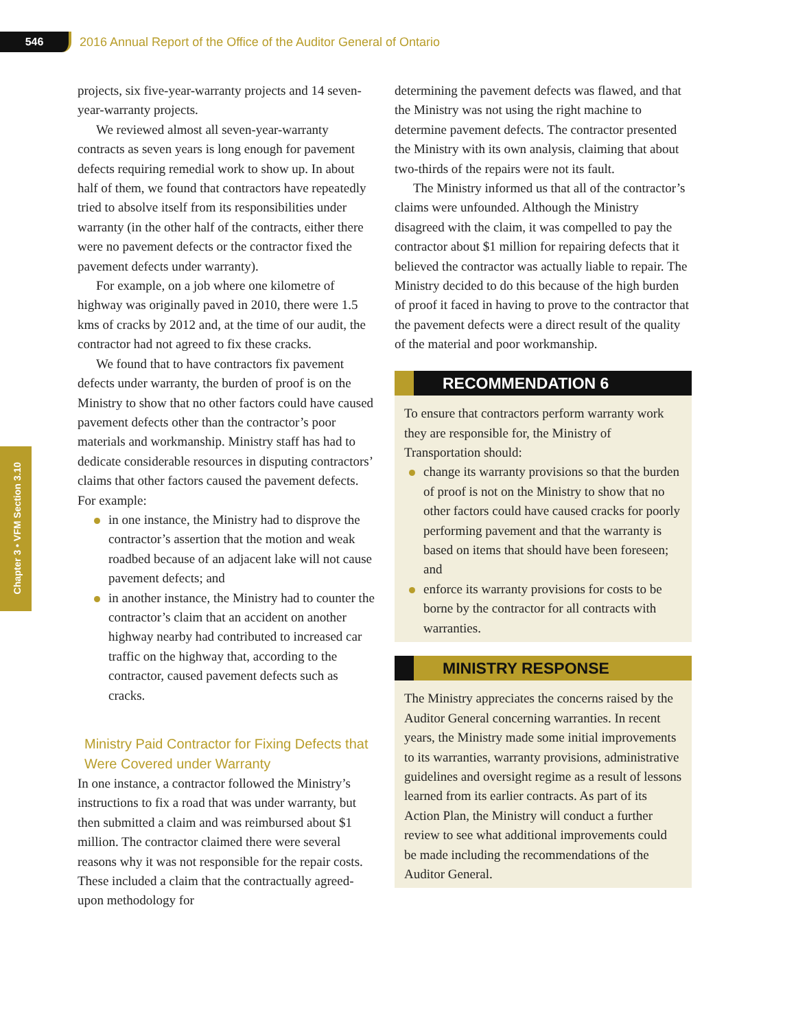546
2016 Annual Report of the Office of the Auditor General of Ontario
Chapter 3 • VFM Section 3.10
projects, six five-year-warranty projects and 14 seven-year-warranty projects.
We reviewed almost all seven-year-warranty contracts as seven years is long enough for pavement defects requiring remedial work to show up. In about half of them, we found that contractors have repeatedly tried to absolve itself from its responsibilities under warranty (in the other half of the contracts, either there were no pavement defects or the contractor fixed the pavement defects under warranty).
For example, on a job where one kilometre of highway was originally paved in 2010, there were 1.5 kms of cracks by 2012 and, at the time of our audit, the contractor had not agreed to fix these cracks.
We found that to have contractors fix pavement defects under warranty, the burden of proof is on the Ministry to show that no other factors could have caused pavement defects other than the contractor’s poor materials and workmanship. Ministry staff has had to dedicate considerable resources in disputing contractors’ claims that other factors caused the pavement defects. For example:
in one instance, the Ministry had to disprove the contractor’s assertion that the motion and weak roadbed because of an adjacent lake will not cause pavement defects; and
in another instance, the Ministry had to counter the contractor’s claim that an accident on another highway nearby had contributed to increased car traffic on the highway that, according to the contractor, caused pavement defects such as cracks.
Ministry Paid Contractor for Fixing Defects that Were Covered under Warranty
In one instance, a contractor followed the Ministry’s instructions to fix a road that was under warranty, but then submitted a claim and was reimbursed about $1 million. The contractor claimed there were several reasons why it was not responsible for the repair costs. These included a claim that the contractually agreed-upon methodology for
determining the pavement defects was flawed, and that the Ministry was not using the right machine to determine pavement defects. The contractor presented the Ministry with its own analysis, claiming that about two-thirds of the repairs were not its fault.
The Ministry informed us that all of the contractor’s claims were unfounded. Although the Ministry disagreed with the claim, it was compelled to pay the contractor about $1 million for repairing defects that it believed the contractor was actually liable to repair. The Ministry decided to do this because of the high burden of proof it faced in having to prove to the contractor that the pavement defects were a direct result of the quality of the material and poor workmanship.
RECOMMENDATION 6
To ensure that contractors perform warranty work they are responsible for, the Ministry of Transportation should:
change its warranty provisions so that the burden of proof is not on the Ministry to show that no other factors could have caused cracks for poorly performing pavement and that the warranty is based on items that should have been foreseen; and
enforce its warranty provisions for costs to be borne by the contractor for all contracts with warranties.
MINISTRY RESPONSE
The Ministry appreciates the concerns raised by the Auditor General concerning warranties. In recent years, the Ministry made some initial improvements to its warranties, warranty provisions, administrative guidelines and oversight regime as a result of lessons learned from its earlier contracts. As part of its Action Plan, the Ministry will conduct a further review to see what additional improvements could be made including the recommendations of the Auditor General.